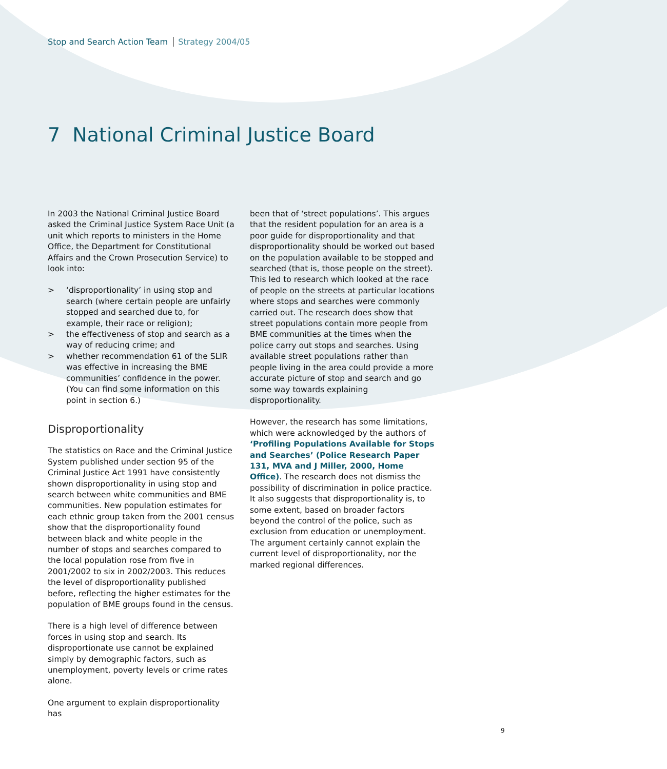Stop and Search Action Team Strategy 2004/05
7 National Criminal Justice Board
In 2003 the National Criminal Justice Board asked the Criminal Justice System Race Unit (a unit which reports to ministers in the Home Office, the Department for Constitutional Affairs and the Crown Prosecution Service) to look into:
> ‘disproportionality’ in using stop and search (where certain people are unfairly stopped and searched due to, for example, their race or religion);
> the effectiveness of stop and search as a way of reducing crime; and
> whether recommendation 61 of the SLIR was effective in increasing the BME communities’ confidence in the power. (You can find some information on this point in section 6.)
Disproportionality
The statistics on Race and the Criminal Justice System published under section 95 of the Criminal Justice Act 1991 have consistently shown disproportionality in using stop and search between white communities and BME communities. New population estimates for each ethnic group taken from the 2001 census show that the disproportionality found between black and white people in the number of stops and searches compared to the local population rose from five in 2001/2002 to six in 2002/2003. This reduces the level of disproportionality published before, reflecting the higher estimates for the population of BME groups found in the census.
There is a high level of difference between forces in using stop and search. Its disproportionate use cannot be explained simply by demographic factors, such as unemployment, poverty levels or crime rates alone.
One argument to explain disproportionality has
been that of ‘street populations’. This argues that the resident population for an area is a poor guide for disproportionality and that disproportionality should be worked out based on the population available to be stopped and searched (that is, those people on the street). This led to research which looked at the race of people on the streets at particular locations where stops and searches were commonly carried out. The research does show that street populations contain more people from BME communities at the times when the police carry out stops and searches. Using available street populations rather than people living in the area could provide a more accurate picture of stop and search and go some way towards explaining disproportionality.
However, the research has some limitations, which were acknowledged by the authors of ‘Profiling Populations Available for Stops and Searches’ (Police Research Paper 131, MVA and J Miller, 2000, Home Office). The research does not dismiss the possibility of discrimination in police practice. It also suggests that disproportionality is, to some extent, based on broader factors beyond the control of the police, such as exclusion from education or unemployment. The argument certainly cannot explain the current level of disproportionality, nor the marked regional differences.
9